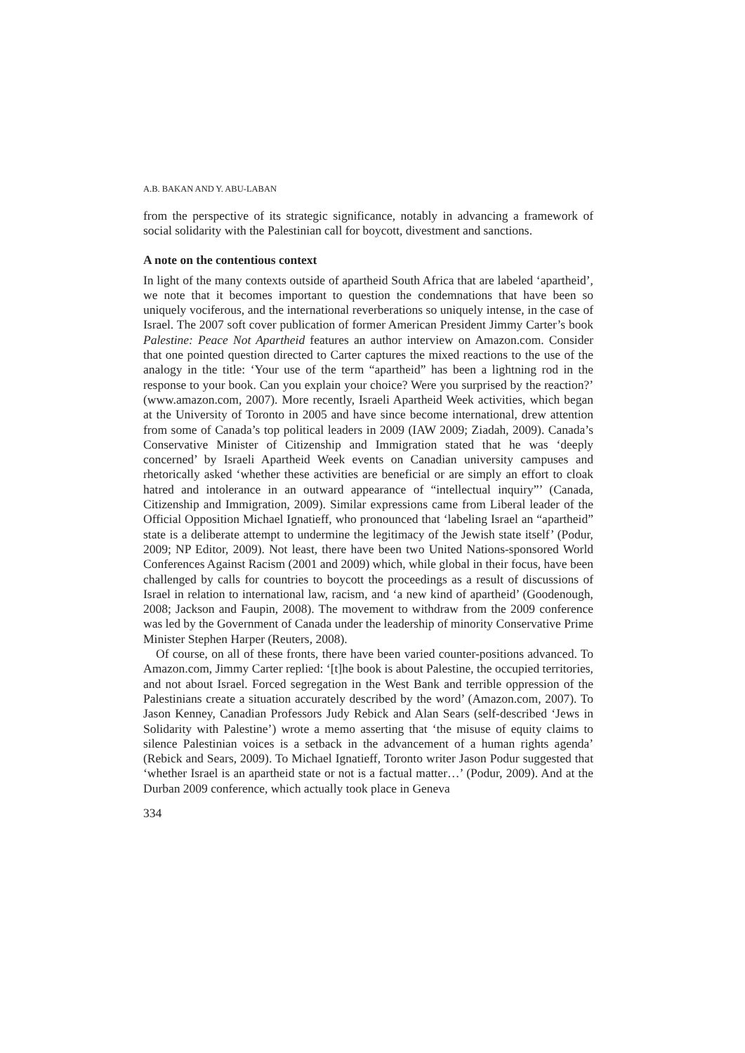A.B. BAKAN AND Y. ABU-LABAN
from the perspective of its strategic significance, notably in advancing a framework of social solidarity with the Palestinian call for boycott, divestment and sanctions.
A note on the contentious context
In light of the many contexts outside of apartheid South Africa that are labeled ‘apartheid’, we note that it becomes important to question the condemnations that have been so uniquely vociferous, and the international reverberations so uniquely intense, in the case of Israel. The 2007 soft cover publication of former American President Jimmy Carter’s book Palestine: Peace Not Apartheid features an author interview on Amazon.com. Consider that one pointed question directed to Carter captures the mixed reactions to the use of the analogy in the title: ‘Your use of the term “apartheid” has been a lightning rod in the response to your book. Can you explain your choice? Were you surprised by the reaction?’ (www.amazon.com, 2007). More recently, Israeli Apartheid Week activities, which began at the University of Toronto in 2005 and have since become international, drew attention from some of Canada’s top political leaders in 2009 (IAW 2009; Ziadah, 2009). Canada’s Conservative Minister of Citizenship and Immigration stated that he was ‘deeply concerned’ by Israeli Apartheid Week events on Canadian university campuses and rhetorically asked ‘whether these activities are beneficial or are simply an effort to cloak hatred and intolerance in an outward appearance of “intellectual inquiry”’ (Canada, Citizenship and Immigration, 2009). Similar expressions came from Liberal leader of the Official Opposition Michael Ignatieff, who pronounced that ‘labeling Israel an “apartheid” state is a deliberate attempt to undermine the legitimacy of the Jewish state itself’ (Podur, 2009; NP Editor, 2009). Not least, there have been two United Nations-sponsored World Conferences Against Racism (2001 and 2009) which, while global in their focus, have been challenged by calls for countries to boycott the proceedings as a result of discussions of Israel in relation to international law, racism, and ‘a new kind of apartheid’ (Goodenough, 2008; Jackson and Faupin, 2008). The movement to withdraw from the 2009 conference was led by the Government of Canada under the leadership of minority Conservative Prime Minister Stephen Harper (Reuters, 2008).
Of course, on all of these fronts, there have been varied counter-positions advanced. To Amazon.com, Jimmy Carter replied: ‘[t]he book is about Palestine, the occupied territories, and not about Israel. Forced segregation in the West Bank and terrible oppression of the Palestinians create a situation accurately described by the word’ (Amazon.com, 2007). To Jason Kenney, Canadian Professors Judy Rebick and Alan Sears (self-described ‘Jews in Solidarity with Palestine’) wrote a memo asserting that ‘the misuse of equity claims to silence Palestinian voices is a setback in the advancement of a human rights agenda’ (Rebick and Sears, 2009). To Michael Ignatieff, Toronto writer Jason Podur suggested that ‘whether Israel is an apartheid state or not is a factual matter…’ (Podur, 2009). And at the Durban 2009 conference, which actually took place in Geneva
334